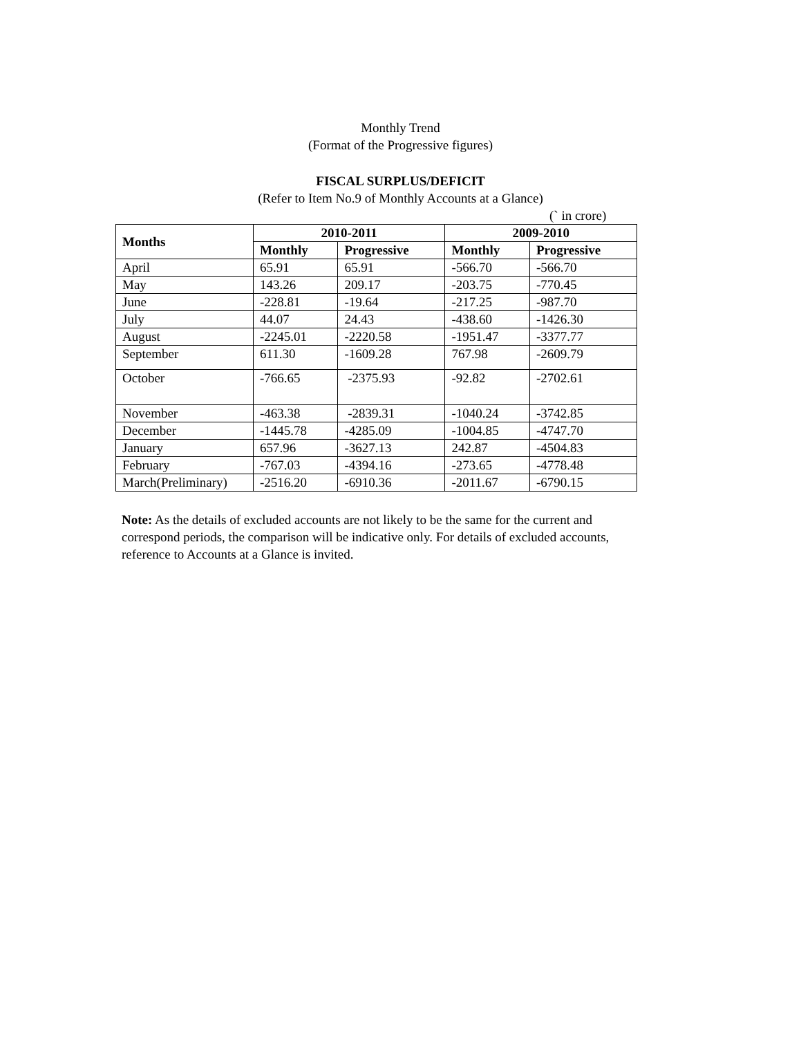Monthly Trend
(Format of the Progressive figures)
FISCAL SURPLUS/DEFICIT
(Refer to Item No.9 of Monthly Accounts at a Glance)
(` in crore)
| Months | 2010-2011 | | 2009-2010 | |
| --- | --- | --- | --- | --- |
| | Monthly | Progressive | Monthly | Progressive |
| April | 65.91 | 65.91 | -566.70 | -566.70 |
| May | 143.26 | 209.17 | -203.75 | -770.45 |
| June | -228.81 | -19.64 | -217.25 | -987.70 |
| July | 44.07 | 24.43 | -438.60 | -1426.30 |
| August | -2245.01 | -2220.58 | -1951.47 | -3377.77 |
| September | 611.30 | -1609.28 | 767.98 | -2609.79 |
| October | -766.65 | -2375.93 | -92.82 | -2702.61 |
| November | -463.38 | -2839.31 | -1040.24 | -3742.85 |
| December | -1445.78 | -4285.09 | -1004.85 | -4747.70 |
| January | 657.96 | -3627.13 | 242.87 | -4504.83 |
| February | -767.03 | -4394.16 | -273.65 | -4778.48 |
| March(Preliminary) | -2516.20 | -6910.36 | -2011.67 | -6790.15 |
Note: As the details of excluded accounts are not likely to be the same for the current and correspond periods, the comparison will be indicative only. For details of excluded accounts, reference to Accounts at a Glance is invited.